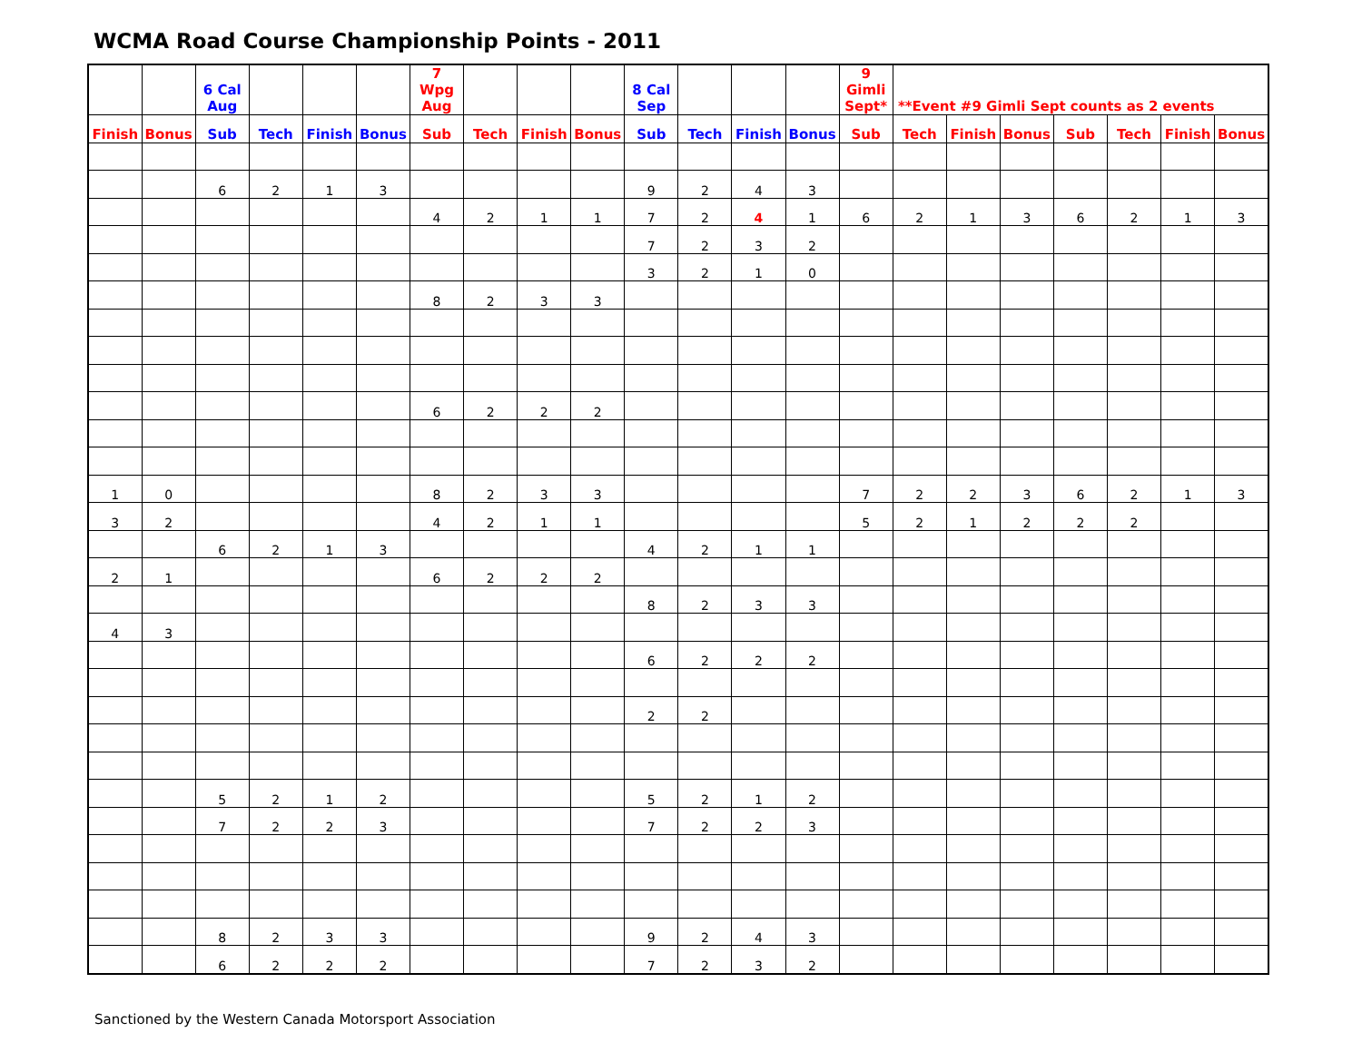WCMA Road Course Championship Points - 2011
| | | 6 Cal Aug | | | | 7 Wpg Aug | | | | 8 Cal Sep | | | | 9 Gimli Sept* | **Event #9 Gimli Sept counts as 2 events | | | | | | |
| --- | --- | --- | --- | --- | --- | --- | --- | --- | --- | --- | --- | --- | --- | --- | --- | --- | --- | --- | --- | --- | --- |
| Finish | Bonus | Sub | Tech | Finish | Bonus | Sub | Tech | Finish | Bonus | Sub | Tech | Finish | Bonus | Sub | Tech | Finish | Bonus | Sub | Tech | Finish | Bonus |
| | | 6 | 2 | 1 | 3 | | | | | 9 | 2 | 4 | 3 | | | | | | | | |
| | | | | | | 4 | 2 | 1 | 1 | 7 | 2 | 4 | 1 | 6 | 2 | 1 | 3 | 6 | 2 | 1 | 3 |
| | | | | | | | | | | 7 | 2 | 3 | 2 | | | | | | | | |
| | | | | | | | | | | 3 | 2 | 1 | 0 | | | | | | | | |
| | | | | | | 8 | 2 | 3 | 3 | | | | | | | | | | | | |
| | | | | | | 6 | 2 | 2 | 2 | | | | | | | | | | | | |
| 1 | 0 | | | | | 8 | 2 | 3 | 3 | | | | | 7 | 2 | 2 | 3 | 6 | 2 | 1 | 3 |
| 3 | 2 | | | | | 4 | 2 | 1 | 1 | | | | | 5 | 2 | 1 | 2 | 2 | 2 | | |
| | | 6 | 2 | 1 | 3 | | | | | 4 | 2 | 1 | 1 | | | | | | | | |
| 2 | 1 | | | | | 6 | 2 | 2 | 2 | | | | | | | | | | | | |
| | | | | | | | | | | 8 | 2 | 3 | 3 | | | | | | | | |
| 4 | 3 | | | | | | | | | | | | | | | | | | | | |
| | | | | | | | | | | 6 | 2 | 2 | 2 | | | | | | | | |
| | | | | | | | | | | 2 | 2 | | | | | | | | | | |
| | | 5 | 2 | 1 | 2 | | | | | 5 | 2 | 1 | 2 | | | | | | | | |
| | | 7 | 2 | 2 | 3 | | | | | 7 | 2 | 2 | 3 | | | | | | | | |
| | | 8 | 2 | 3 | 3 | | | | | 9 | 2 | 4 | 3 | | | | | | | | |
| | | 6 | 2 | 2 | 2 | | | | | 7 | 2 | 3 | 2 | | | | | | | | |
Sanctioned by the Western Canada Motorsport Association